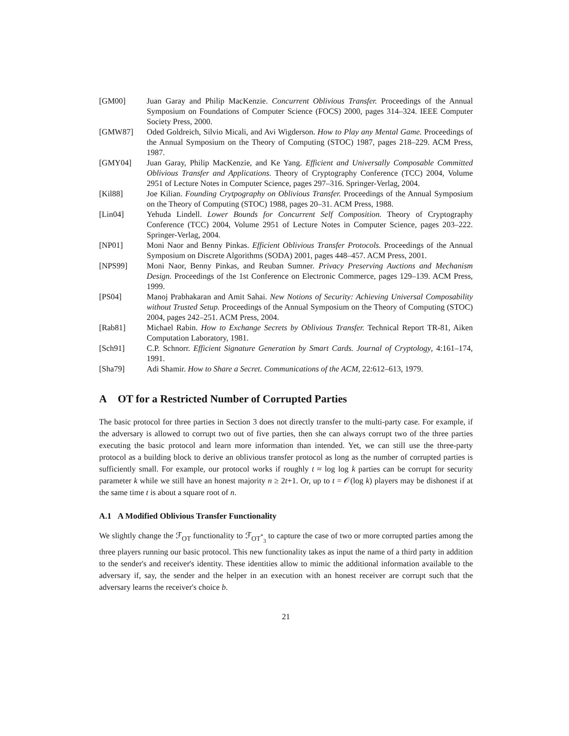[GM00] Juan Garay and Philip MacKenzie. Concurrent Oblivious Transfer. Proceedings of the Annual Symposium on Foundations of Computer Science (FOCS) 2000, pages 314–324. IEEE Computer Society Press, 2000.
[GMW87] Oded Goldreich, Silvio Micali, and Avi Wigderson. How to Play any Mental Game. Proceedings of the Annual Symposium on the Theory of Computing (STOC) 1987, pages 218–229. ACM Press, 1987.
[GMY04] Juan Garay, Philip MacKenzie, and Ke Yang. Efficient and Universally Composable Committed Oblivious Transfer and Applications. Theory of Cryptography Conference (TCC) 2004, Volume 2951 of Lecture Notes in Computer Science, pages 297–316. Springer-Verlag, 2004.
[Kil88] Joe Kilian. Founding Crytpography on Oblivious Transfer. Proceedings of the Annual Symposium on the Theory of Computing (STOC) 1988, pages 20–31. ACM Press, 1988.
[Lin04] Yehuda Lindell. Lower Bounds for Concurrent Self Composition. Theory of Cryptography Conference (TCC) 2004, Volume 2951 of Lecture Notes in Computer Science, pages 203–222. Springer-Verlag, 2004.
[NP01] Moni Naor and Benny Pinkas. Efficient Oblivious Transfer Protocols. Proceedings of the Annual Symposium on Discrete Algorithms (SODA) 2001, pages 448–457. ACM Press, 2001.
[NPS99] Moni Naor, Benny Pinkas, and Reuban Sumner. Privacy Preserving Auctions and Mechanism Design. Proceedings of the 1st Conference on Electronic Commerce, pages 129–139. ACM Press, 1999.
[PS04] Manoj Prabhakaran and Amit Sahai. New Notions of Security: Achieving Universal Composability without Trusted Setup. Proceedings of the Annual Symposium on the Theory of Computing (STOC) 2004, pages 242–251. ACM Press, 2004.
[Rab81] Michael Rabin. How to Exchange Secrets by Oblivious Transfer. Technical Report TR-81, Aiken Computation Laboratory, 1981.
[Sch91] C.P. Schnorr. Efficient Signature Generation by Smart Cards. Journal of Cryptology, 4:161–174, 1991.
[Sha79] Adi Shamir. How to Share a Secret. Communications of the ACM, 22:612–613, 1979.
A OT for a Restricted Number of Corrupted Parties
The basic protocol for three parties in Section 3 does not directly transfer to the multi-party case. For example, if the adversary is allowed to corrupt two out of five parties, then she can always corrupt two of the three parties executing the basic protocol and learn more information than intended. Yet, we can still use the three-party protocol as a building block to derive an oblivious transfer protocol as long as the number of corrupted parties is sufficiently small. For example, our protocol works if roughly t ≈ log log k parties can be corrupt for security parameter k while we still have an honest majority n ≥ 2t+1. Or, up to t = 𝒪(log k) players may be dishonest if at the same time t is about a square root of n.
A.1 A Modified Oblivious Transfer Functionality
We slightly change the ℱ<sub>OT</sub> functionality to ℱ<sub>OT<sup>*</sup><sub>3</sub></sub> to capture the case of two or more corrupted parties among the three players running our basic protocol. This new functionality takes as input the name of a third party in addition to the sender's and receiver's identity. These identities allow to mimic the additional information available to the adversary if, say, the sender and the helper in an execution with an honest receiver are corrupt such that the adversary learns the receiver's choice b.
21